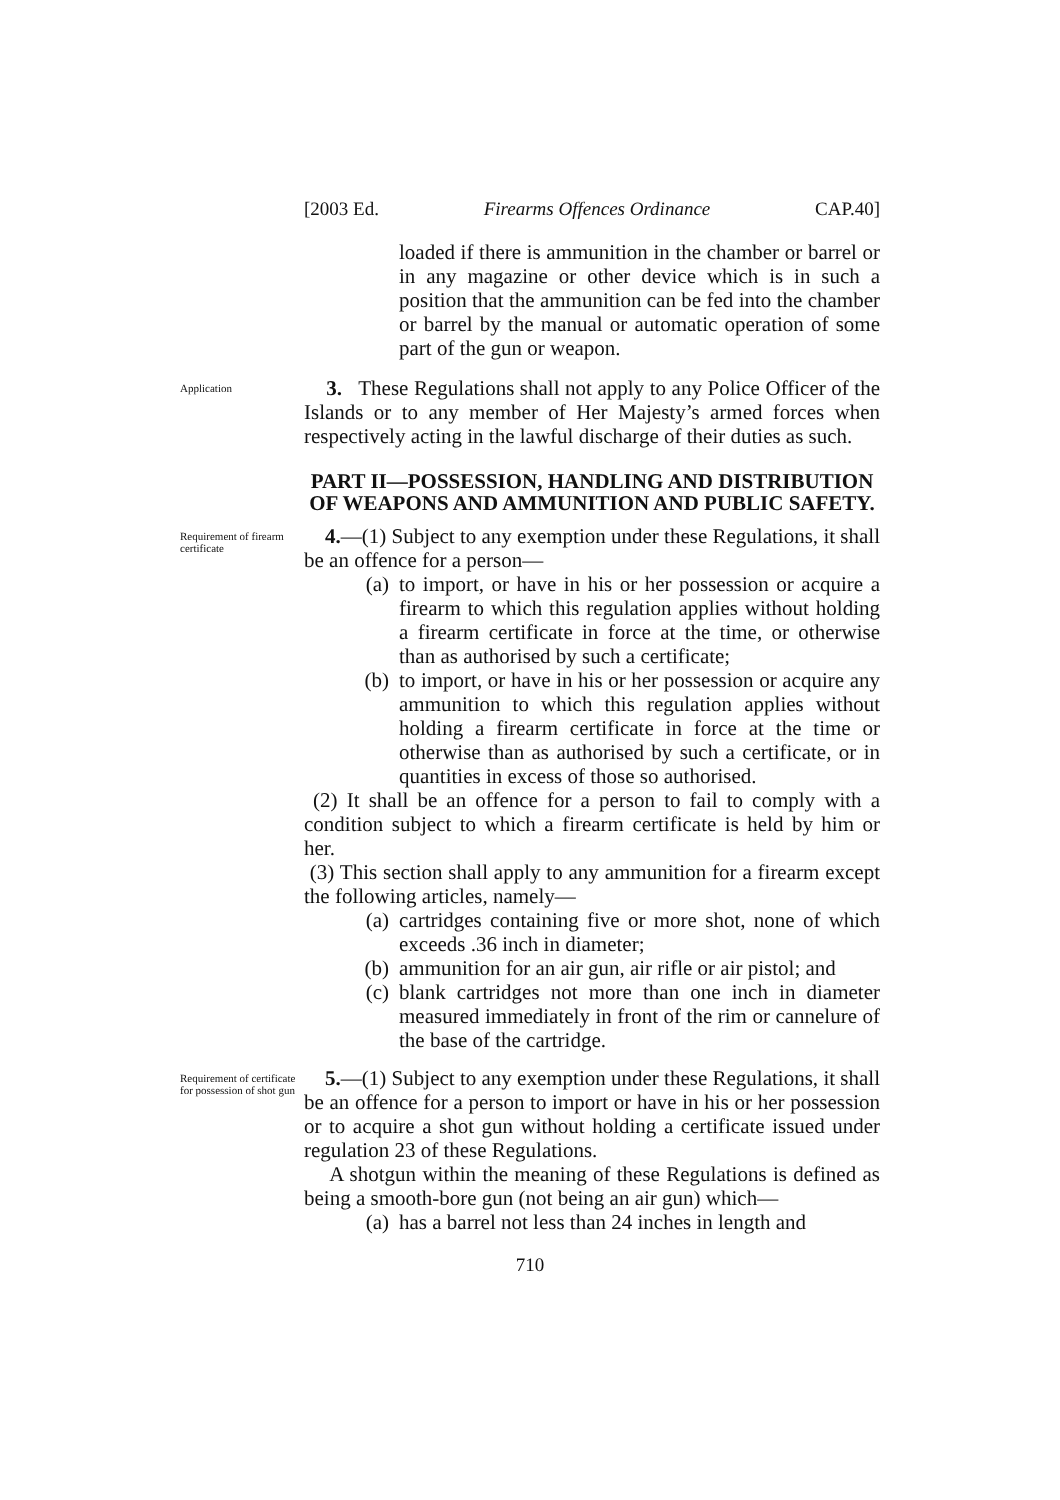[2003 Ed. Firearms Offences Ordinance CAP.40]
loaded if there is ammunition in the chamber or barrel or in any magazine or other device which is in such a position that the ammunition can be fed into the chamber or barrel by the manual or automatic operation of some part of the gun or weapon.
Application
3. These Regulations shall not apply to any Police Officer of the Islands or to any member of Her Majesty’s armed forces when respectively acting in the lawful discharge of their duties as such.
PART II—POSSESSION, HANDLING AND DISTRIBUTION OF WEAPONS AND AMMUNITION AND PUBLIC SAFETY.
Requirement of firearm certificate
4.—(1) Subject to any exemption under these Regulations, it shall be an offence for a person—
(a) to import, or have in his or her possession or acquire a firearm to which this regulation applies without holding a firearm certificate in force at the time, or otherwise than as authorised by such a certificate;
(b) to import, or have in his or her possession or acquire any ammunition to which this regulation applies without holding a firearm certificate in force at the time or otherwise than as authorised by such a certificate, or in quantities in excess of those so authorised.
(2) It shall be an offence for a person to fail to comply with a condition subject to which a firearm certificate is held by him or her.
(3) This section shall apply to any ammunition for a firearm except the following articles, namely—
(a) cartridges containing five or more shot, none of which exceeds .36 inch in diameter;
(b) ammunition for an air gun, air rifle or air pistol; and
(c) blank cartridges not more than one inch in diameter measured immediately in front of the rim or cannelure of the base of the cartridge.
Requirement of certificate for possession of shot gun
5.—(1) Subject to any exemption under these Regulations, it shall be an offence for a person to import or have in his or her possession or to acquire a shot gun without holding a certificate issued under regulation 23 of these Regulations.
A shotgun within the meaning of these Regulations is defined as being a smooth-bore gun (not being an air gun) which—
(a) has a barrel not less than 24 inches in length and
710